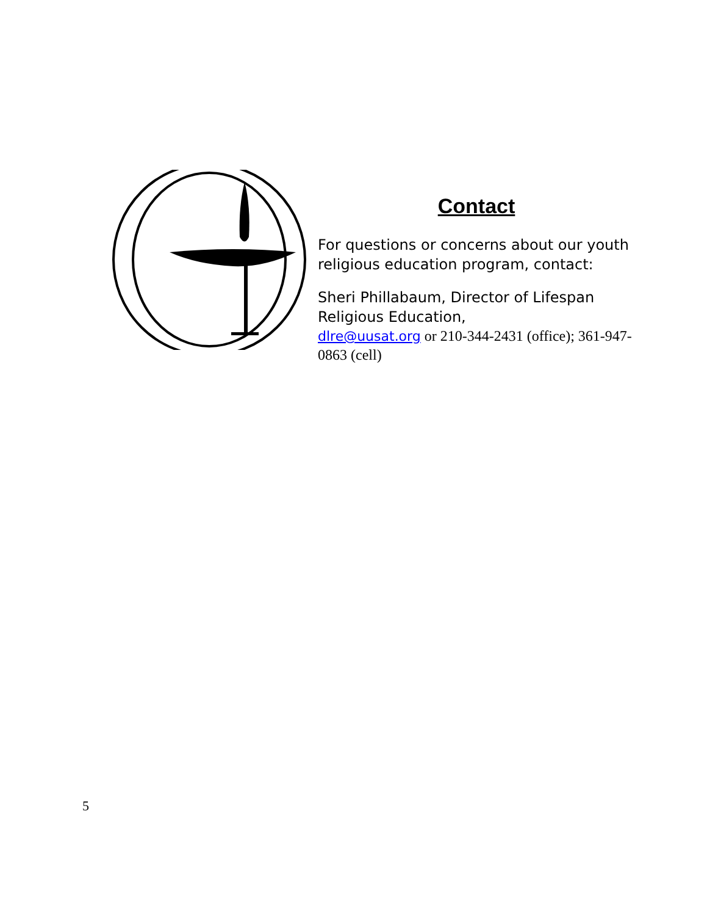Contact
For questions or concerns about our youth religious education program, contact:
Sheri Phillabaum, Director of Lifespan Religious Education,
dlre@uusat.org or 210-344-2431 (office); 361-947-0863 (cell)
5